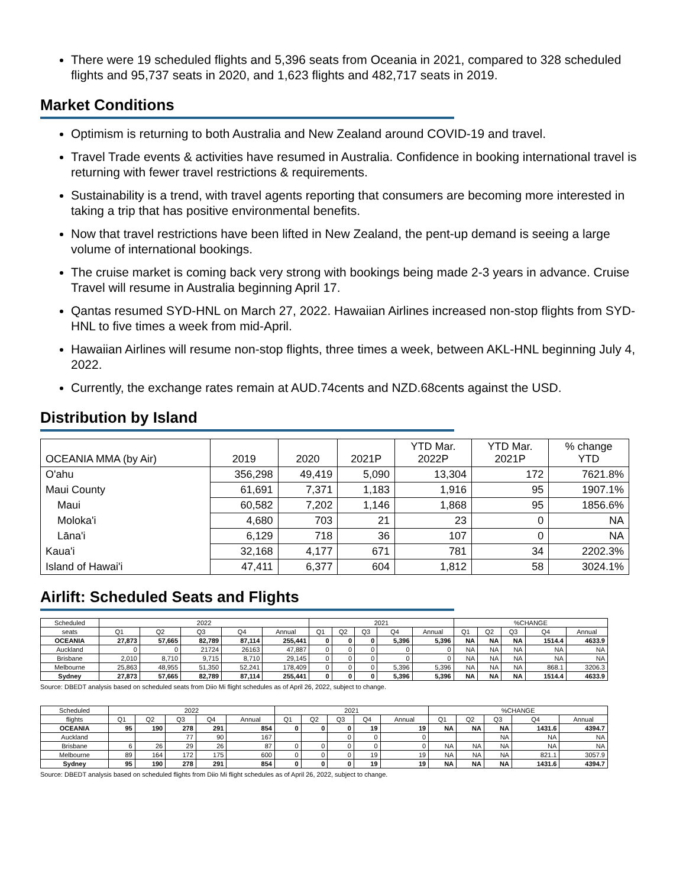There were 19 scheduled flights and 5,396 seats from Oceania in 2021, compared to 328 scheduled flights and 95,737 seats in 2020, and 1,623 flights and 482,717 seats in 2019.
Market Conditions
Optimism is returning to both Australia and New Zealand around COVID-19 and travel.
Travel Trade events & activities have resumed in Australia. Confidence in booking international travel is returning with fewer travel restrictions & requirements.
Sustainability is a trend, with travel agents reporting that consumers are becoming more interested in taking a trip that has positive environmental benefits.
Now that travel restrictions have been lifted in New Zealand, the pent-up demand is seeing a large volume of international bookings.
The cruise market is coming back very strong with bookings being made 2-3 years in advance. Cruise Travel will resume in Australia beginning April 17.
Qantas resumed SYD-HNL on March 27, 2022. Hawaiian Airlines increased non-stop flights from SYD-HNL to five times a week from mid-April.
Hawaiian Airlines will resume non-stop flights, three times a week, between AKL-HNL beginning July 4, 2022.
Currently, the exchange rates remain at AUD.74cents and NZD.68cents against the USD.
Distribution by Island
| OCEANIA MMA (by Air) | 2019 | 2020 | 2021P | YTD Mar. 2022P | YTD Mar. 2021P | % change YTD |
| --- | --- | --- | --- | --- | --- | --- |
| O'ahu | 356,298 | 49,419 | 5,090 | 13,304 | 172 | 7621.8% |
| Maui County | 61,691 | 7,371 | 1,183 | 1,916 | 95 | 1907.1% |
| Maui | 60,582 | 7,202 | 1,146 | 1,868 | 95 | 1856.6% |
| Moloka'i | 4,680 | 703 | 21 | 23 | 0 | NA |
| Lāna'i | 6,129 | 718 | 36 | 107 | 0 | NA |
| Kaua'i | 32,168 | 4,177 | 671 | 781 | 34 | 2202.3% |
| Island of Hawai'i | 47,411 | 6,377 | 604 | 1,812 | 58 | 3024.1% |
Airlift: Scheduled Seats and Flights
| Scheduled | 2022 | | | | | 2021 | | | | | %CHANGE | | | | |
| --- | --- | --- | --- | --- | --- | --- | --- | --- | --- | --- | --- | --- | --- | --- | --- |
| seats | Q1 | Q2 | Q3 | Q4 | Annual | Q1 | Q2 | Q3 | Q4 | Annual | Q1 | Q2 | Q3 | Q4 | Annual |
| OCEANIA | 27,873 | 57,665 | 82,789 | 87,114 | 255,441 | 0 | 0 | 0 | 5,396 | 5,396 | NA | NA | NA | 1514.4 | 4633.9 |
| Auckland | 0 | 0 | 21724 | 26163 | 47,887 | 0 | 0 | 0 | 0 | 0 | NA | NA | NA | NA | NA |
| Brisbane | 2,010 | 8,710 | 9,715 | 8,710 | 29,145 | 0 | 0 | 0 | 0 | 0 | NA | NA | NA | NA | NA |
| Melbourne | 25,863 | 48,955 | 51,350 | 52,241 | 178,409 | 0 | 0 | 0 | 5,396 | 5,396 | NA | NA | NA | 868.1 | 3206.3 |
| Sydney | 27,873 | 57,665 | 82,789 | 87,114 | 255,441 | 0 | 0 | 0 | 5,396 | 5,396 | NA | NA | NA | 1514.4 | 4633.9 |
Source: DBEDT analysis based on scheduled seats from Diio Mi flight schedules as of April 26, 2022, subject to change.
| Scheduled | 2022 | | | | | 2021 | | | | | %CHANGE | | | | |
| --- | --- | --- | --- | --- | --- | --- | --- | --- | --- | --- | --- | --- | --- | --- | --- |
| flights | Q1 | Q2 | Q3 | Q4 | Annual | Q1 | Q2 | Q3 | Q4 | Annual | Q1 | Q2 | Q3 | Q4 | Annual |
| OCEANIA | 95 | 190 | 278 | 291 | 854 | 0 | 0 | 0 | 19 | 19 | NA | NA | NA | 1431.6 | 4394.7 |
| Auckland | | | 77 | 90 | 167 | | | 0 | 0 | 0 | | | NA | NA | NA |
| Brisbane | 6 | 26 | 29 | 26 | 87 | 0 | 0 | 0 | 0 | 0 | NA | NA | NA | NA | NA |
| Melbourne | 89 | 164 | 172 | 175 | 600 | 0 | 0 | 0 | 19 | 19 | NA | NA | NA | 821.1 | 3057.9 |
| Sydney | 95 | 190 | 278 | 291 | 854 | 0 | 0 | 0 | 19 | 19 | NA | NA | NA | 1431.6 | 4394.7 |
Source: DBEDT analysis based on scheduled flights from Diio Mi flight schedules as of April 26, 2022, subject to change.